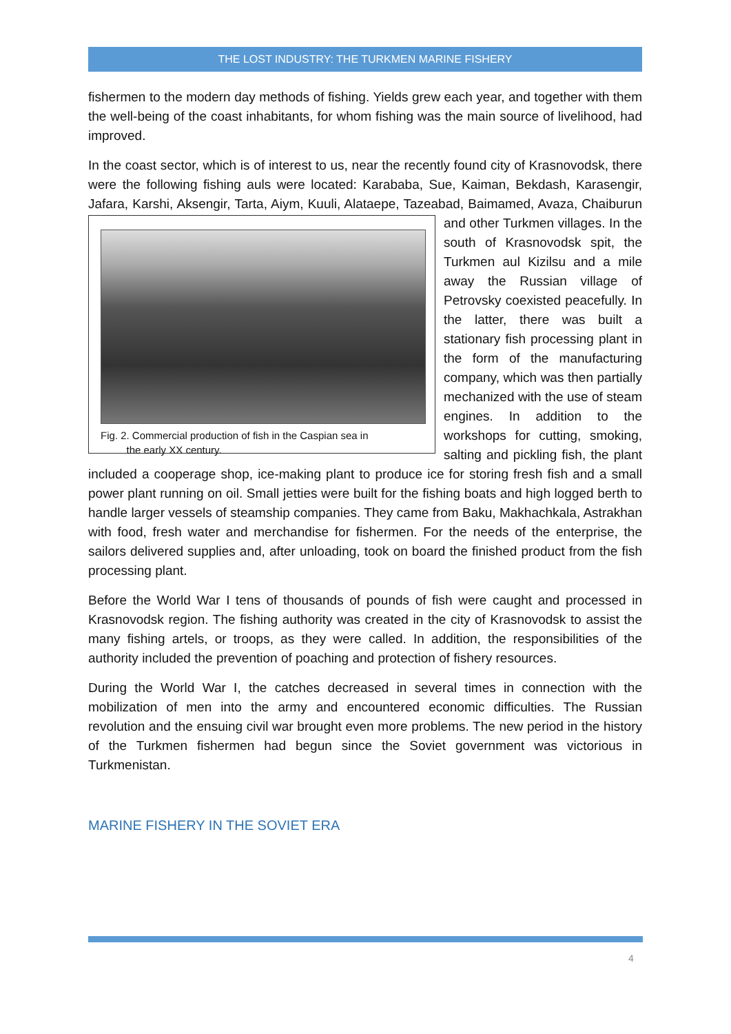THE LOST INDUSTRY: THE TURKMEN MARINE FISHERY
fishermen to the modern day methods of fishing. Yields grew each year, and together with them the well-being of the coast inhabitants, for whom fishing was the main source of livelihood, had improved.
In the coast sector, which is of interest to us, near the recently found city of Krasnovodsk, there were the following fishing auls were located: Karababa, Sue, Kaiman, Bekdash, Karasengir, Jafara, Karshi, Aksengir, Tarta, Aiym, Kuuli, Alataepe, Tazeabad, Baimamed, Avaza, Fig. 2. Commercial production of fish in the Caspian sea in
the early XX century. Chaiburun and other Turkmen villages. In the south of Krasnovodsk spit, the Turkmen aul Kizilsu and a mile away the Russian village of Petrovsky coexisted peacefully. In the latter, there was built a stationary fish processing plant in the form of the manufacturing company, which was then partially mechanized with the use of steam engines. In addition to the workshops for cutting, smoking, salting and pickling fish, the plant included a cooperage shop, ice-making plant to produce ice for storing fresh fish and a small power plant running on oil. Small jetties were built for the fishing boats and high logged berth to handle larger vessels of steamship companies. They came from Baku, Makhachkala, Astrakhan with food, fresh water and merchandise for fishermen. For the needs of the enterprise, the sailors delivered supplies and, after unloading, took on board the finished product from the fish processing plant.
Before the World War I tens of thousands of pounds of fish were caught and processed in Krasnovodsk region. The fishing authority was created in the city of Krasnovodsk to assist the many fishing artels, or troops, as they were called. In addition, the responsibilities of the authority included the prevention of poaching and protection of fishery resources.
During the World War I, the catches decreased in several times in connection with the mobilization of men into the army and encountered economic difficulties. The Russian revolution and the ensuing civil war brought even more problems. The new period in the history of the Turkmen fishermen had begun since the Soviet government was victorious in Turkmenistan.
MARINE FISHERY IN THE SOVIET ERA
4